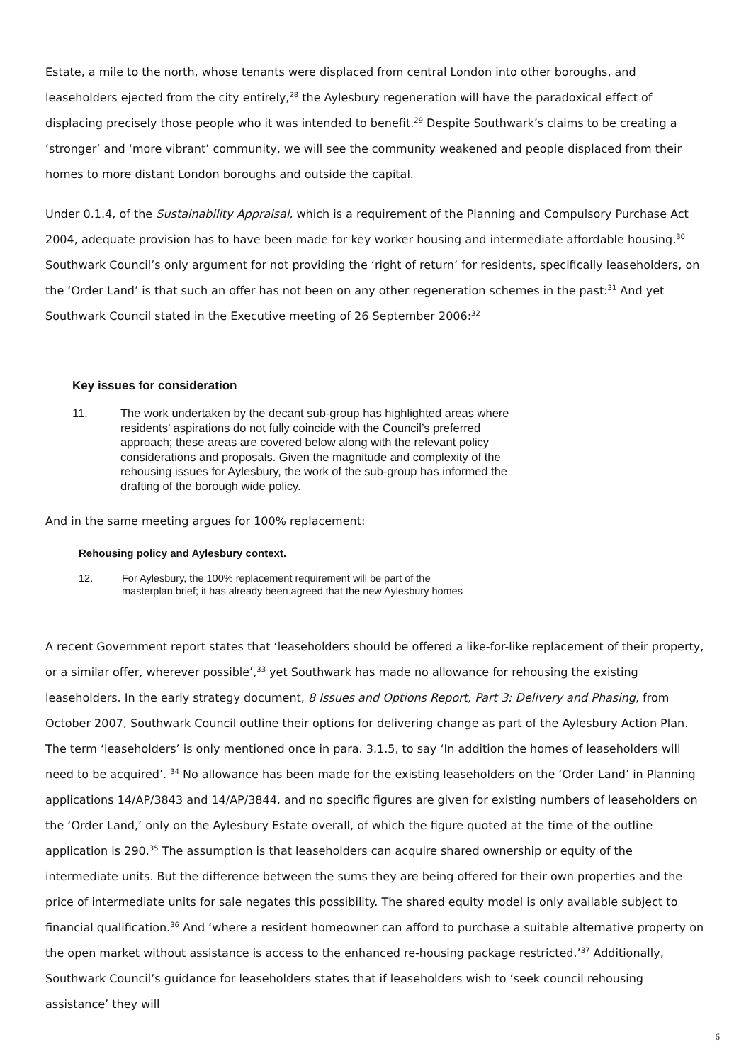Estate, a mile to the north, whose tenants were displaced from central London into other boroughs, and leaseholders ejected from the city entirely,<sup>28</sup> the Aylesbury regeneration will have the paradoxical effect of displacing precisely those people who it was intended to benefit.<sup>29</sup> Despite Southwark’s claims to be creating a ‘stronger’ and ‘more vibrant’ community, we will see the community weakened and people displaced from their homes to more distant London boroughs and outside the capital.
Under 0.1.4, of the Sustainability Appraisal, which is a requirement of the Planning and Compulsory Purchase Act 2004, adequate provision has to have been made for key worker housing and intermediate affordable housing.<sup>30</sup> Southwark Council’s only argument for not providing the ‘right of return’ for residents, specifically leaseholders, on the ‘Order Land’ is that such an offer has not been on any other regeneration schemes in the past:<sup>31</sup> And yet Southwark Council stated in the Executive meeting of 26 September 2006:<sup>32</sup>
Key issues for consideration
11. The work undertaken by the decant sub-group has highlighted areas where residents’ aspirations do not fully coincide with the Council’s preferred approach; these areas are covered below along with the relevant policy considerations and proposals. Given the magnitude and complexity of the rehousing issues for Aylesbury, the work of the sub-group has informed the drafting of the borough wide policy.
And in the same meeting argues for 100% replacement:
Rehousing policy and Aylesbury context.
12. For Aylesbury, the 100% replacement requirement will be part of the masterplan brief; it has already been agreed that the new Aylesbury homes
A recent Government report states that ‘leaseholders should be offered a like-for-like replacement of their property, or a similar offer, wherever possible’,<sup>33</sup> yet Southwark has made no allowance for rehousing the existing leaseholders. In the early strategy document, 8 Issues and Options Report, Part 3: Delivery and Phasing, from October 2007, Southwark Council outline their options for delivering change as part of the Aylesbury Action Plan. The term ‘leaseholders’ is only mentioned once in para. 3.1.5, to say ‘In addition the homes of leaseholders will need to be acquired’. <sup>34</sup> No allowance has been made for the existing leaseholders on the ‘Order Land’ in Planning applications 14/AP/3843 and 14/AP/3844, and no specific figures are given for existing numbers of leaseholders on the ‘Order Land,’ only on the Aylesbury Estate overall, of which the figure quoted at the time of the outline application is 290.<sup>35</sup> The assumption is that leaseholders can acquire shared ownership or equity of the intermediate units. But the difference between the sums they are being offered for their own properties and the price of intermediate units for sale negates this possibility. The shared equity model is only available subject to financial qualification.<sup>36</sup> And ‘where a resident homeowner can afford to purchase a suitable alternative property on the open market without assistance is access to the enhanced re-housing package restricted.’<sup>37</sup> Additionally, Southwark Council’s guidance for leaseholders states that if leaseholders wish to ‘seek council rehousing assistance’ they will
6